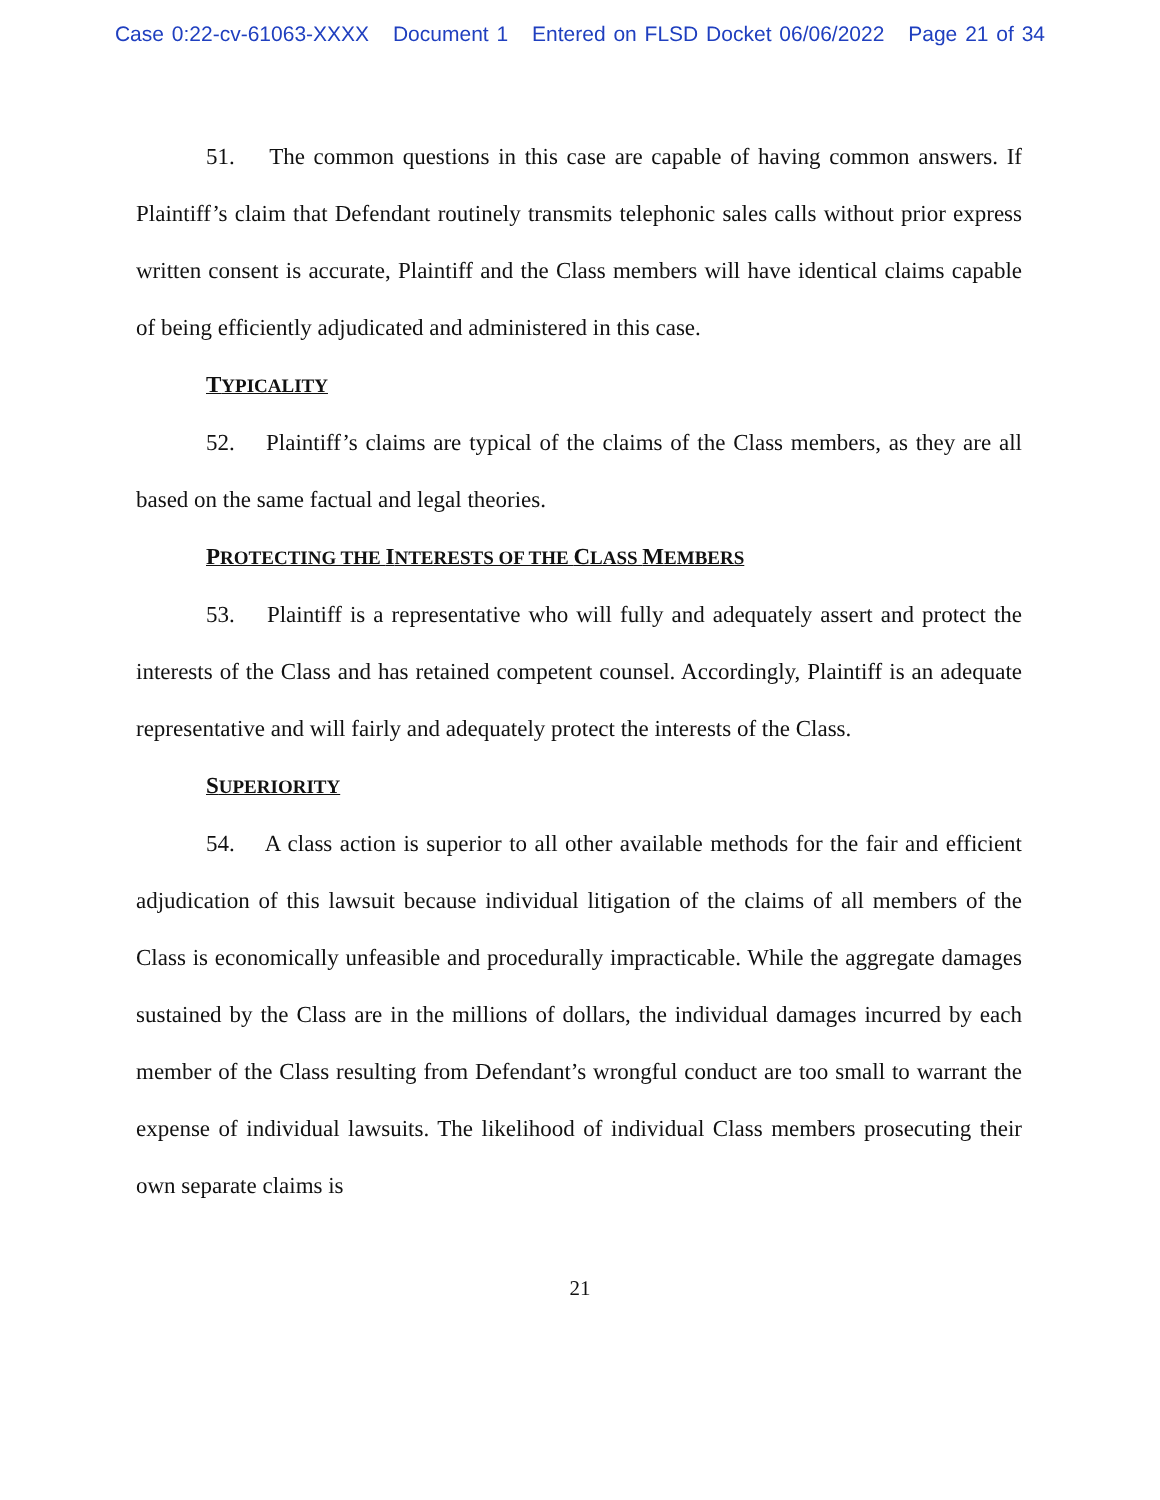Case 0:22-cv-61063-XXXX Document 1 Entered on FLSD Docket 06/06/2022 Page 21 of 34
51. The common questions in this case are capable of having common answers. If Plaintiff’s claim that Defendant routinely transmits telephonic sales calls without prior express written consent is accurate, Plaintiff and the Class members will have identical claims capable of being efficiently adjudicated and administered in this case.
TYPICALITY
52. Plaintiff’s claims are typical of the claims of the Class members, as they are all based on the same factual and legal theories.
PROTECTING THE INTERESTS OF THE CLASS MEMBERS
53. Plaintiff is a representative who will fully and adequately assert and protect the interests of the Class and has retained competent counsel. Accordingly, Plaintiff is an adequate representative and will fairly and adequately protect the interests of the Class.
SUPERIORITY
54. A class action is superior to all other available methods for the fair and efficient adjudication of this lawsuit because individual litigation of the claims of all members of the Class is economically unfeasible and procedurally impracticable. While the aggregate damages sustained by the Class are in the millions of dollars, the individual damages incurred by each member of the Class resulting from Defendant’s wrongful conduct are too small to warrant the expense of individual lawsuits. The likelihood of individual Class members prosecuting their own separate claims is
21